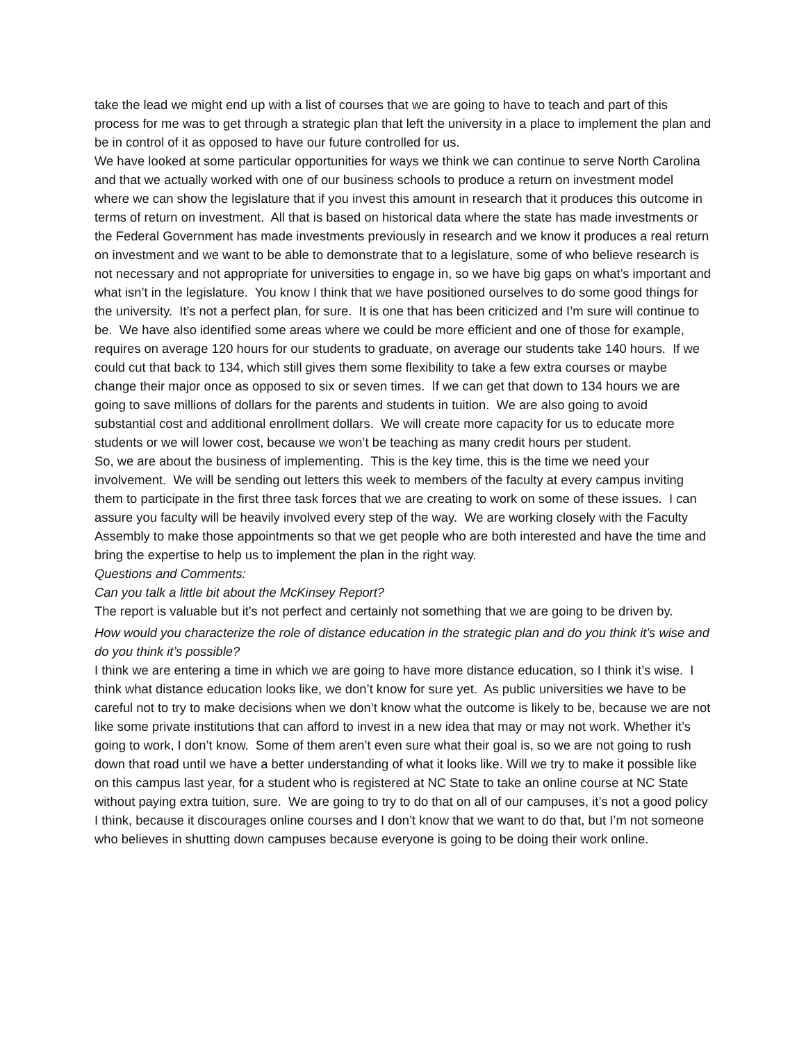take the lead we might end up with a list of courses that we are going to have to teach and part of this process for me was to get through a strategic plan that left the university in a place to implement the plan and be in control of it as opposed to have our future controlled for us.
We have looked at some particular opportunities for ways we think we can continue to serve North Carolina and that we actually worked with one of our business schools to produce a return on investment model where we can show the legislature that if you invest this amount in research that it produces this outcome in terms of return on investment. All that is based on historical data where the state has made investments or the Federal Government has made investments previously in research and we know it produces a real return on investment and we want to be able to demonstrate that to a legislature, some of who believe research is not necessary and not appropriate for universities to engage in, so we have big gaps on what’s important and what isn’t in the legislature. You know I think that we have positioned ourselves to do some good things for the university. It’s not a perfect plan, for sure. It is one that has been criticized and I’m sure will continue to be. We have also identified some areas where we could be more efficient and one of those for example, requires on average 120 hours for our students to graduate, on average our students take 140 hours. If we could cut that back to 134, which still gives them some flexibility to take a few extra courses or maybe change their major once as opposed to six or seven times. If we can get that down to 134 hours we are going to save millions of dollars for the parents and students in tuition. We are also going to avoid substantial cost and additional enrollment dollars. We will create more capacity for us to educate more students or we will lower cost, because we won’t be teaching as many credit hours per student.
So, we are about the business of implementing. This is the key time, this is the time we need your involvement. We will be sending out letters this week to members of the faculty at every campus inviting them to participate in the first three task forces that we are creating to work on some of these issues. I can assure you faculty will be heavily involved every step of the way. We are working closely with the Faculty Assembly to make those appointments so that we get people who are both interested and have the time and bring the expertise to help us to implement the plan in the right way.
Questions and Comments:
Can you talk a little bit about the McKinsey Report?
The report is valuable but it’s not perfect and certainly not something that we are going to be driven by.
How would you characterize the role of distance education in the strategic plan and do you think it’s wise and do you think it’s possible?
I think we are entering a time in which we are going to have more distance education, so I think it’s wise. I think what distance education looks like, we don’t know for sure yet. As public universities we have to be careful not to try to make decisions when we don’t know what the outcome is likely to be, because we are not like some private institutions that can afford to invest in a new idea that may or may not work. Whether it’s going to work, I don’t know. Some of them aren’t even sure what their goal is, so we are not going to rush down that road until we have a better understanding of what it looks like. Will we try to make it possible like on this campus last year, for a student who is registered at NC State to take an online course at NC State without paying extra tuition, sure. We are going to try to do that on all of our campuses, it’s not a good policy I think, because it discourages online courses and I don’t know that we want to do that, but I’m not someone who believes in shutting down campuses because everyone is going to be doing their work online.